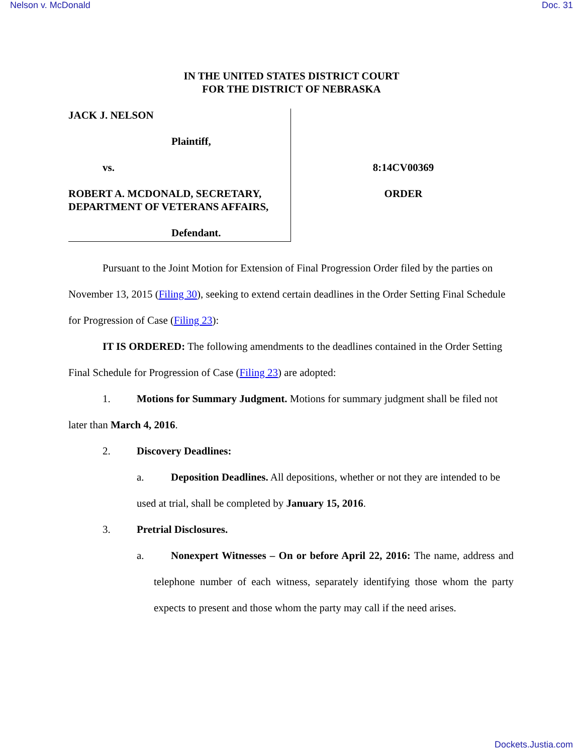Nelson v. McDonald Doc. 31
IN THE UNITED STATES DISTRICT COURT
FOR THE DISTRICT OF NEBRASKA
JACK J. NELSON
Plaintiff,
vs.
ROBERT A. MCDONALD, SECRETARY, DEPARTMENT OF VETERANS AFFAIRS,
Defendant.
8:14CV00369
ORDER
Pursuant to the Joint Motion for Extension of Final Progression Order filed by the parties on November 13, 2015 (Filing 30), seeking to extend certain deadlines in the Order Setting Final Schedule for Progression of Case (Filing 23):
IT IS ORDERED: The following amendments to the deadlines contained in the Order Setting Final Schedule for Progression of Case (Filing 23) are adopted:
1. Motions for Summary Judgment. Motions for summary judgment shall be filed not later than March 4, 2016.
2. Discovery Deadlines:
a. Deposition Deadlines. All depositions, whether or not they are intended to be used at trial, shall be completed by January 15, 2016.
3. Pretrial Disclosures.
a. Nonexpert Witnesses – On or before April 22, 2016: The name, address and telephone number of each witness, separately identifying those whom the party expects to present and those whom the party may call if the need arises.
Dockets.Justia.com